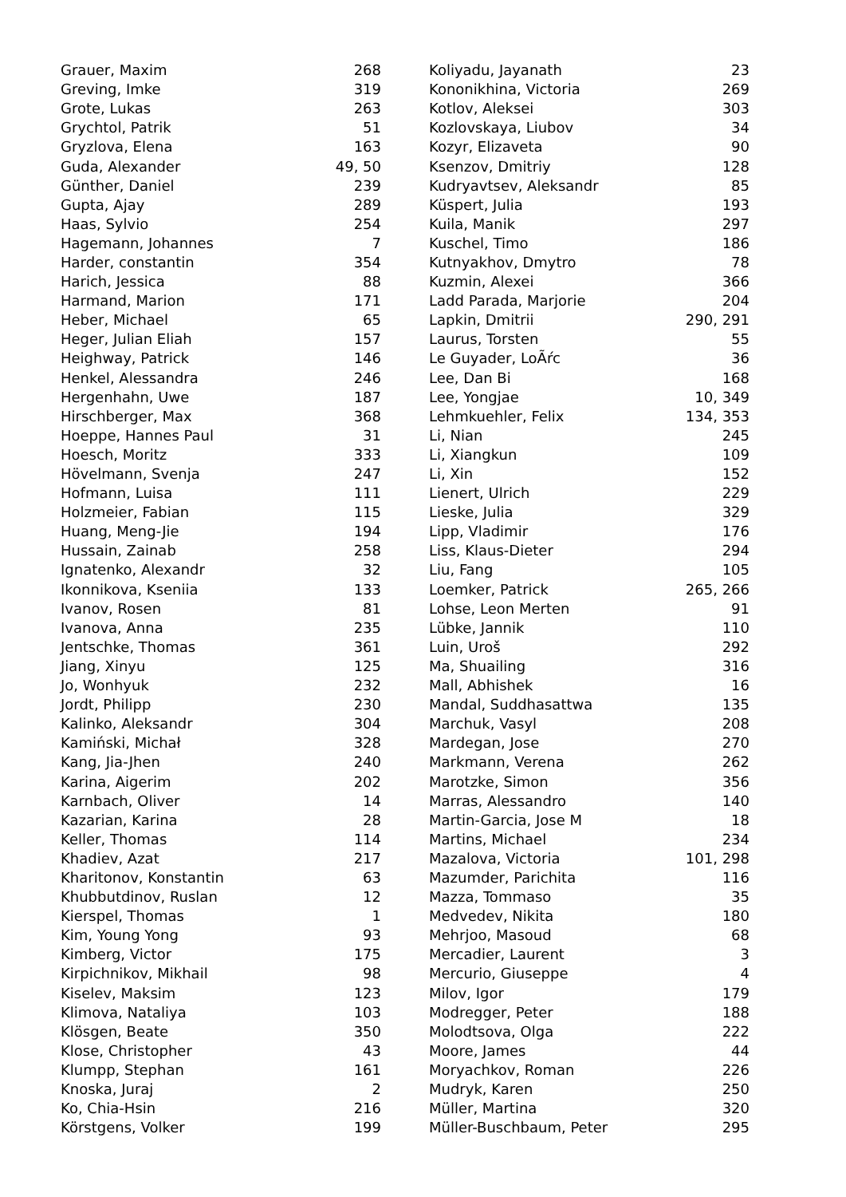| Grauer, Maxim | 268 |
| Greving, Imke | 319 |
| Grote, Lukas | 263 |
| Grychtol, Patrik | 51 |
| Gryzlova, Elena | 163 |
| Guda, Alexander | 49, 50 |
| Günther, Daniel | 239 |
| Gupta, Ajay | 289 |
| Haas, Sylvio | 254 |
| Hagemann, Johannes | 7 |
| Harder, constantin | 354 |
| Harich, Jessica | 88 |
| Harmand, Marion | 171 |
| Heber, Michael | 65 |
| Heger, Julian Eliah | 157 |
| Heighway, Patrick | 146 |
| Henkel, Alessandra | 246 |
| Hergenhahn, Uwe | 187 |
| Hirschberger, Max | 368 |
| Hoeppe, Hannes Paul | 31 |
| Hoesch, Moritz | 333 |
| Hövelmann, Svenja | 247 |
| Hofmann, Luisa | 111 |
| Holzmeier, Fabian | 115 |
| Huang, Meng-Jie | 194 |
| Hussain, Zainab | 258 |
| Ignatenko, Alexandr | 32 |
| Ikonnikova, Kseniia | 133 |
| Ivanov, Rosen | 81 |
| Ivanova, Anna | 235 |
| Jentschke, Thomas | 361 |
| Jiang, Xinyu | 125 |
| Jo, Wonhyuk | 232 |
| Jordt, Philipp | 230 |
| Kalinko, Aleksandr | 304 |
| Kamiński, Michał | 328 |
| Kang, Jia-Jhen | 240 |
| Karina, Aigerim | 202 |
| Karnbach, Oliver | 14 |
| Kazarian, Karina | 28 |
| Keller, Thomas | 114 |
| Khadiev, Azat | 217 |
| Kharitonov, Konstantin | 63 |
| Khubbutdinov, Ruslan | 12 |
| Kierspel, Thomas | 1 |
| Kim, Young Yong | 93 |
| Kimberg, Victor | 175 |
| Kirpichnikov, Mikhail | 98 |
| Kiselev, Maksim | 123 |
| Klimova, Nataliya | 103 |
| Klösgen, Beate | 350 |
| Klose, Christopher | 43 |
| Klumpp, Stephan | 161 |
| Knoska, Juraj | 2 |
| Ko, Chia-Hsin | 216 |
| Körstgens, Volker | 199 |
| Koliyadu, Jayanath | 23 |
| Kononikhina, Victoria | 269 |
| Kotlov, Aleksei | 303 |
| Kozlovskaya, Liubov | 34 |
| Kozyr, Elizaveta | 90 |
| Ksenzov, Dmitriy | 128 |
| Kudryavtsev, Aleksandr | 85 |
| Küspert, Julia | 193 |
| Kuila, Manik | 297 |
| Kuschel, Timo | 186 |
| Kutnyakhov, Dmytro | 78 |
| Kuzmin, Alexei | 366 |
| Ladd Parada, Marjorie | 204 |
| Lapkin, Dmitrii | 290, 291 |
| Laurus, Torsten | 55 |
| Le Guyader, LoÃŕc | 36 |
| Lee, Dan Bi | 168 |
| Lee, Yongjae | 10, 349 |
| Lehmkuehler, Felix | 134, 353 |
| Li, Nian | 245 |
| Li, Xiangkun | 109 |
| Li, Xin | 152 |
| Lienert, Ulrich | 229 |
| Lieske, Julia | 329 |
| Lipp, Vladimir | 176 |
| Liss, Klaus-Dieter | 294 |
| Liu, Fang | 105 |
| Loemker, Patrick | 265, 266 |
| Lohse, Leon Merten | 91 |
| Lübke, Jannik | 110 |
| Luin, Uroš | 292 |
| Ma, Shuailing | 316 |
| Mall, Abhishek | 16 |
| Mandal, Suddhasattwa | 135 |
| Marchuk, Vasyl | 208 |
| Mardegan, Jose | 270 |
| Markmann, Verena | 262 |
| Marotzke, Simon | 356 |
| Marras, Alessandro | 140 |
| Martin-Garcia, Jose M | 18 |
| Martins, Michael | 234 |
| Mazalova, Victoria | 101, 298 |
| Mazumder, Parichita | 116 |
| Mazza, Tommaso | 35 |
| Medvedev, Nikita | 180 |
| Mehrjoo, Masoud | 68 |
| Mercadier, Laurent | 3 |
| Mercurio, Giuseppe | 4 |
| Milov, Igor | 179 |
| Modregger, Peter | 188 |
| Molodtsova, Olga | 222 |
| Moore, James | 44 |
| Moryachkov, Roman | 226 |
| Mudryk, Karen | 250 |
| Müller, Martina | 320 |
| Müller-Buschbaum, Peter | 295 |